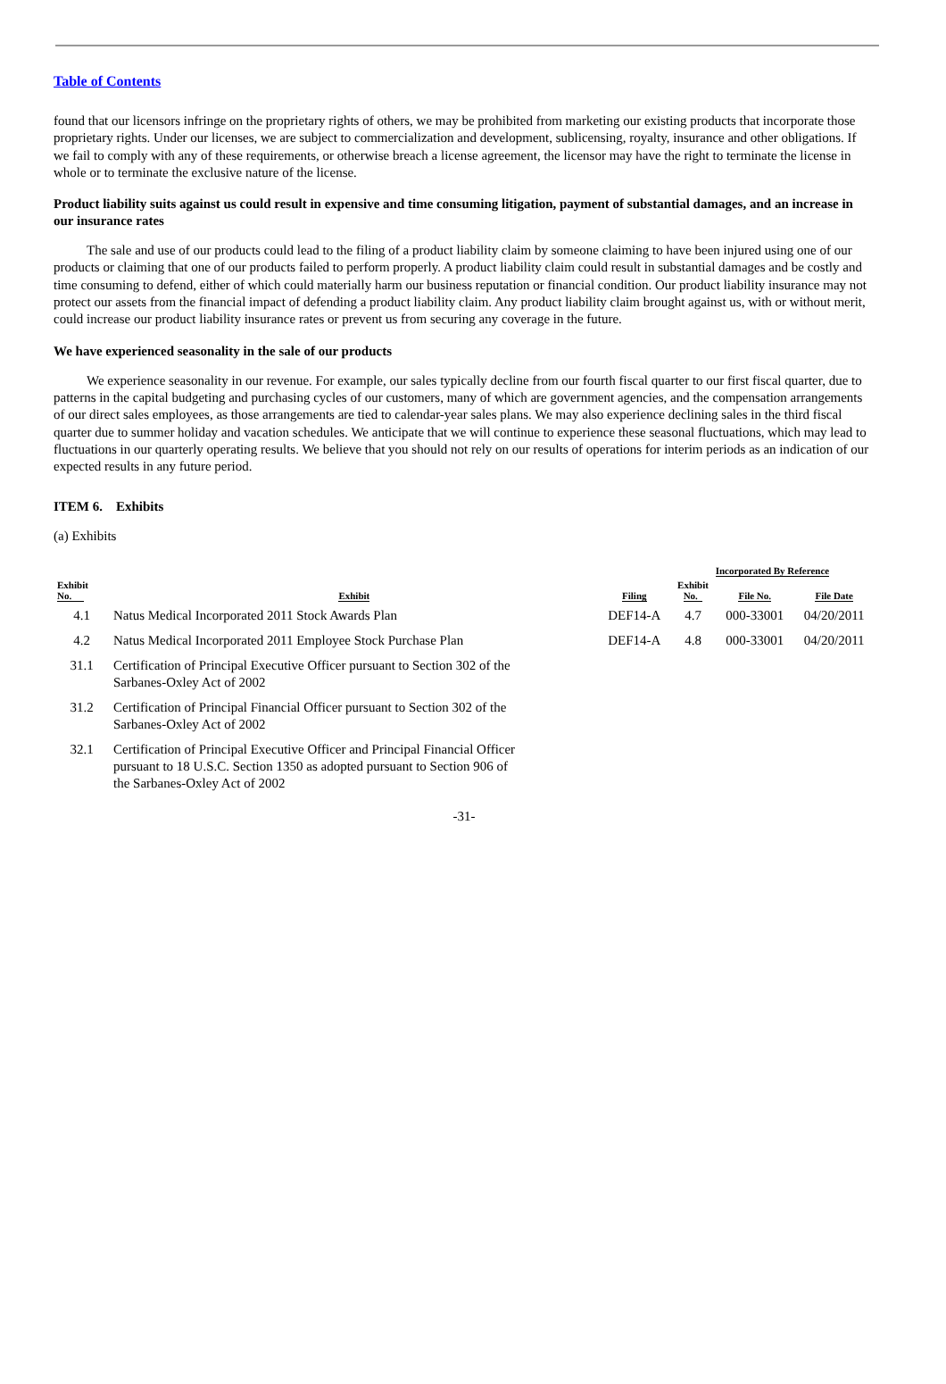Table of Contents
found that our licensors infringe on the proprietary rights of others, we may be prohibited from marketing our existing products that incorporate those proprietary rights. Under our licenses, we are subject to commercialization and development, sublicensing, royalty, insurance and other obligations. If we fail to comply with any of these requirements, or otherwise breach a license agreement, the licensor may have the right to terminate the license in whole or to terminate the exclusive nature of the license.
Product liability suits against us could result in expensive and time consuming litigation, payment of substantial damages, and an increase in our insurance rates
The sale and use of our products could lead to the filing of a product liability claim by someone claiming to have been injured using one of our products or claiming that one of our products failed to perform properly. A product liability claim could result in substantial damages and be costly and time consuming to defend, either of which could materially harm our business reputation or financial condition. Our product liability insurance may not protect our assets from the financial impact of defending a product liability claim. Any product liability claim brought against us, with or without merit, could increase our product liability insurance rates or prevent us from securing any coverage in the future.
We have experienced seasonality in the sale of our products
We experience seasonality in our revenue. For example, our sales typically decline from our fourth fiscal quarter to our first fiscal quarter, due to patterns in the capital budgeting and purchasing cycles of our customers, many of which are government agencies, and the compensation arrangements of our direct sales employees, as those arrangements are tied to calendar-year sales plans. We may also experience declining sales in the third fiscal quarter due to summer holiday and vacation schedules. We anticipate that we will continue to experience these seasonal fluctuations, which may lead to fluctuations in our quarterly operating results. We believe that you should not rely on our results of operations for interim periods as an indication of our expected results in any future period.
ITEM 6. Exhibits
(a) Exhibits
| | | | Incorporated By Reference | | |
| --- | --- | --- | --- | --- | --- |
| Exhibit No. | Exhibit | Filing | Exhibit No. | File No. | File Date |
| 4.1 | Natus Medical Incorporated 2011 Stock Awards Plan | DEF14-A | 4.7 | 000-33001 | 04/20/2011 |
| 4.2 | Natus Medical Incorporated 2011 Employee Stock Purchase Plan | DEF14-A | 4.8 | 000-33001 | 04/20/2011 |
| 31.1 | Certification of Principal Executive Officer pursuant to Section 302 of the Sarbanes-Oxley Act of 2002 | | | | |
| 31.2 | Certification of Principal Financial Officer pursuant to Section 302 of the Sarbanes-Oxley Act of 2002 | | | | |
| 32.1 | Certification of Principal Executive Officer and Principal Financial Officer pursuant to 18 U.S.C. Section 1350 as adopted pursuant to Section 906 of the Sarbanes-Oxley Act of 2002 | | | | |
-31-